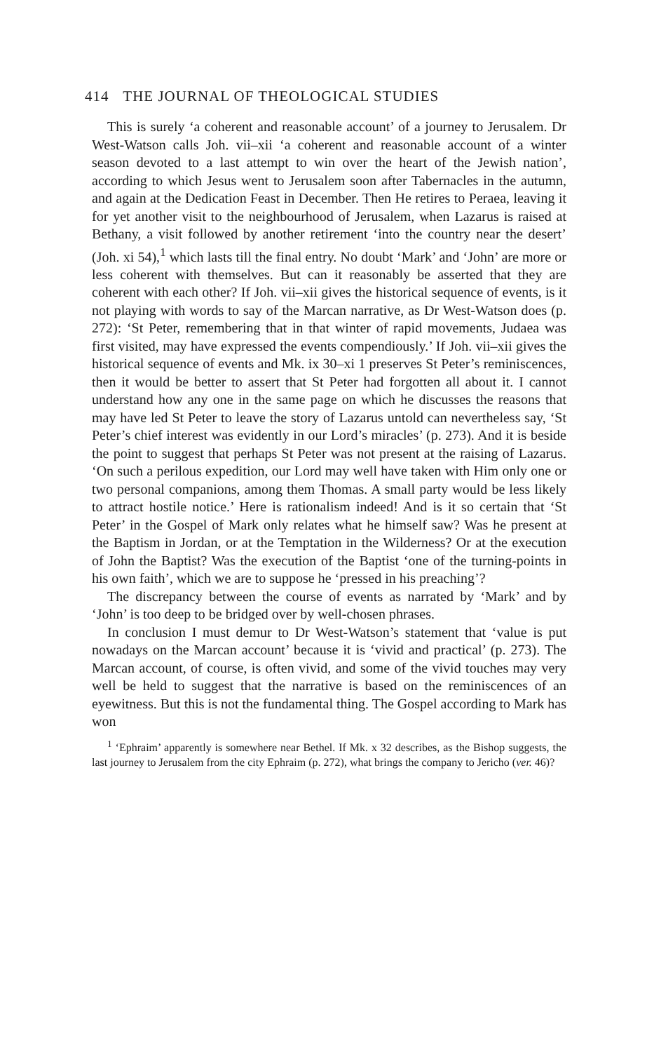414 THE JOURNAL OF THEOLOGICAL STUDIES
This is surely ‘a coherent and reasonable account’ of a journey to Jerusalem. Dr West-Watson calls Joh. vii–xii ‘a coherent and reasonable account of a winter season devoted to a last attempt to win over the heart of the Jewish nation’, according to which Jesus went to Jerusalem soon after Tabernacles in the autumn, and again at the Dedication Feast in December. Then He retires to Peraea, leaving it for yet another visit to the neighbourhood of Jerusalem, when Lazarus is raised at Bethany, a visit followed by another retirement ‘into the country near the desert’ (Joh. xi 54),<sup>1</sup> which lasts till the final entry. No doubt ‘Mark’ and ‘John’ are more or less coherent with themselves. But can it reasonably be asserted that they are coherent with each other? If Joh. vii–xii gives the historical sequence of events, is it not playing with words to say of the Marcan narrative, as Dr West-Watson does (p. 272): ‘St Peter, remembering that in that winter of rapid movements, Judaea was first visited, may have expressed the events compendiously.’ If Joh. vii–xii gives the historical sequence of events and Mk. ix 30–xi 1 preserves St Peter’s reminiscences, then it would be better to assert that St Peter had forgotten all about it. I cannot understand how any one in the same page on which he discusses the reasons that may have led St Peter to leave the story of Lazarus untold can nevertheless say, ‘St Peter’s chief interest was evidently in our Lord’s miracles’ (p. 273). And it is beside the point to suggest that perhaps St Peter was not present at the raising of Lazarus. ‘On such a perilous expedition, our Lord may well have taken with Him only one or two personal companions, among them Thomas. A small party would be less likely to attract hostile notice.’ Here is rationalism indeed! And is it so certain that ‘St Peter’ in the Gospel of Mark only relates what he himself saw? Was he present at the Baptism in Jordan, or at the Temptation in the Wilderness? Or at the execution of John the Baptist? Was the execution of the Baptist ‘one of the turning-points in his own faith’, which we are to suppose he ‘pressed in his preaching’?
The discrepancy between the course of events as narrated by ‘Mark’ and by ‘John’ is too deep to be bridged over by well-chosen phrases.
In conclusion I must demur to Dr West-Watson’s statement that ‘value is put nowadays on the Marcan account’ because it is ‘vivid and practical’ (p. 273). The Marcan account, of course, is often vivid, and some of the vivid touches may very well be held to suggest that the narrative is based on the reminiscences of an eyewitness. But this is not the fundamental thing. The Gospel according to Mark has won
<sup>1</sup> ‘Ephraim’ apparently is somewhere near Bethel. If Mk. x 32 describes, as the Bishop suggests, the last journey to Jerusalem from the city Ephraim (p. 272), what brings the company to Jericho (ver. 46)?